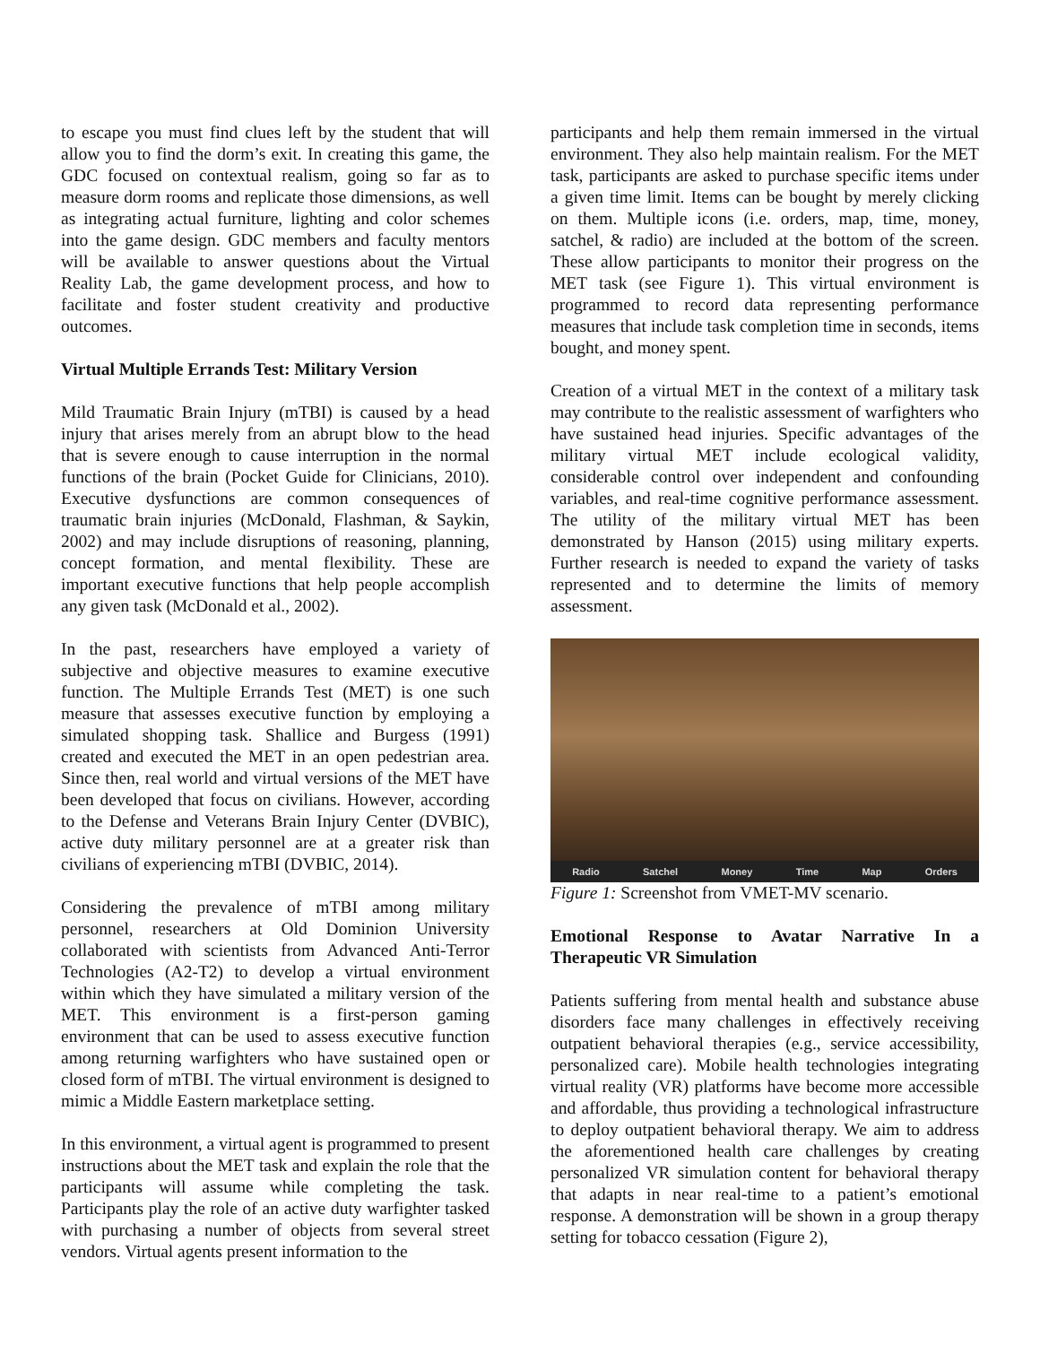to escape you must find clues left by the student that will allow you to find the dorm’s exit. In creating this game, the GDC focused on contextual realism, going so far as to measure dorm rooms and replicate those dimensions, as well as integrating actual furniture, lighting and color schemes into the game design. GDC members and faculty mentors will be available to answer questions about the Virtual Reality Lab, the game development process, and how to facilitate and foster student creativity and productive outcomes.
Virtual Multiple Errands Test: Military Version
Mild Traumatic Brain Injury (mTBI) is caused by a head injury that arises merely from an abrupt blow to the head that is severe enough to cause interruption in the normal functions of the brain (Pocket Guide for Clinicians, 2010). Executive dysfunctions are common consequences of traumatic brain injuries (McDonald, Flashman, & Saykin, 2002) and may include disruptions of reasoning, planning, concept formation, and mental flexibility. These are important executive functions that help people accomplish any given task (McDonald et al., 2002).
In the past, researchers have employed a variety of subjective and objective measures to examine executive function. The Multiple Errands Test (MET) is one such measure that assesses executive function by employing a simulated shopping task. Shallice and Burgess (1991) created and executed the MET in an open pedestrian area. Since then, real world and virtual versions of the MET have been developed that focus on civilians. However, according to the Defense and Veterans Brain Injury Center (DVBIC), active duty military personnel are at a greater risk than civilians of experiencing mTBI (DVBIC, 2014).
Considering the prevalence of mTBI among military personnel, researchers at Old Dominion University collaborated with scientists from Advanced Anti-Terror Technologies (A2-T2) to develop a virtual environment within which they have simulated a military version of the MET. This environment is a first-person gaming environment that can be used to assess executive function among returning warfighters who have sustained open or closed form of mTBI. The virtual environment is designed to mimic a Middle Eastern marketplace setting.
In this environment, a virtual agent is programmed to present instructions about the MET task and explain the role that the participants will assume while completing the task. Participants play the role of an active duty warfighter tasked with purchasing a number of objects from several street vendors. Virtual agents present information to the
participants and help them remain immersed in the virtual environment. They also help maintain realism. For the MET task, participants are asked to purchase specific items under a given time limit. Items can be bought by merely clicking on them. Multiple icons (i.e. orders, map, time, money, satchel, & radio) are included at the bottom of the screen. These allow participants to monitor their progress on the MET task (see Figure 1). This virtual environment is programmed to record data representing performance measures that include task completion time in seconds, items bought, and money spent.
Creation of a virtual MET in the context of a military task may contribute to the realistic assessment of warfighters who have sustained head injuries. Specific advantages of the military virtual MET include ecological validity, considerable control over independent and confounding variables, and real-time cognitive performance assessment. The utility of the military virtual MET has been demonstrated by Hanson (2015) using military experts. Further research is needed to expand the variety of tasks represented and to determine the limits of memory assessment.
Radio Satchel Money Time Map Orders
Figure 1: Screenshot from VMET-MV scenario.
Emotional Response to Avatar Narrative In a Therapeutic VR Simulation
Patients suffering from mental health and substance abuse disorders face many challenges in effectively receiving outpatient behavioral therapies (e.g., service accessibility, personalized care). Mobile health technologies integrating virtual reality (VR) platforms have become more accessible and affordable, thus providing a technological infrastructure to deploy outpatient behavioral therapy. We aim to address the aforementioned health care challenges by creating personalized VR simulation content for behavioral therapy that adapts in near real-time to a patient’s emotional response. A demonstration will be shown in a group therapy setting for tobacco cessation (Figure 2),